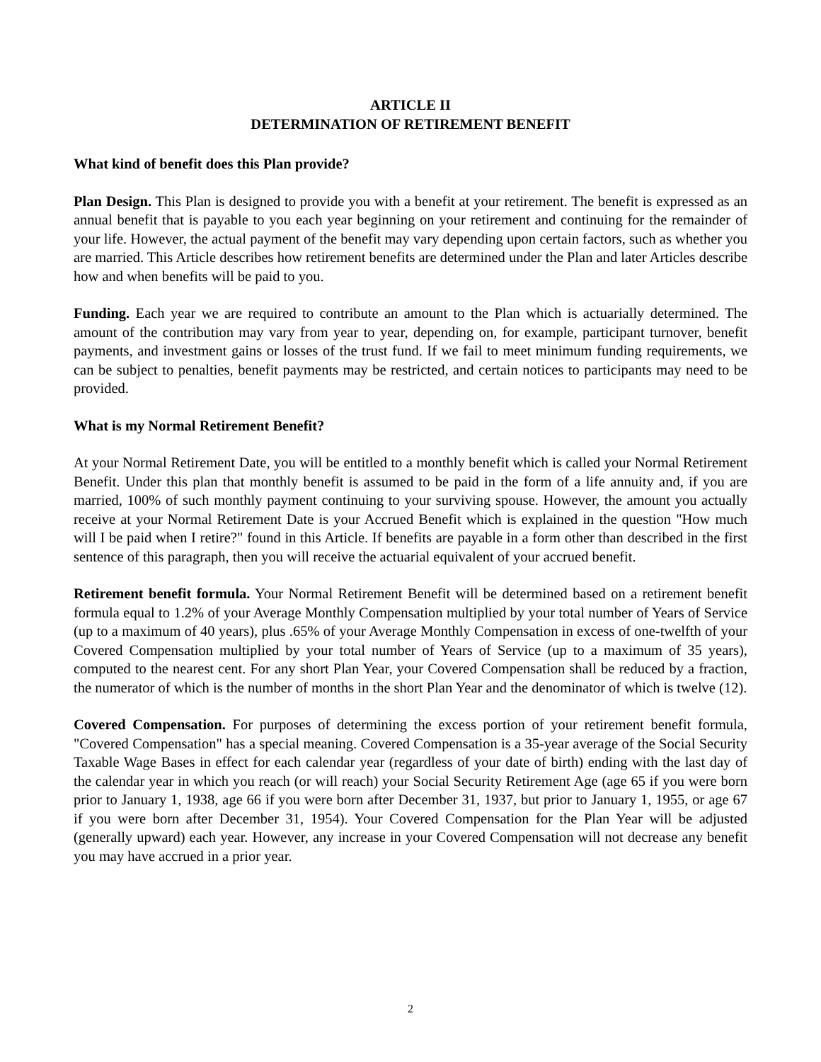ARTICLE II
DETERMINATION OF RETIREMENT BENEFIT
What kind of benefit does this Plan provide?
Plan Design. This Plan is designed to provide you with a benefit at your retirement. The benefit is expressed as an annual benefit that is payable to you each year beginning on your retirement and continuing for the remainder of your life. However, the actual payment of the benefit may vary depending upon certain factors, such as whether you are married. This Article describes how retirement benefits are determined under the Plan and later Articles describe how and when benefits will be paid to you.
Funding. Each year we are required to contribute an amount to the Plan which is actuarially determined. The amount of the contribution may vary from year to year, depending on, for example, participant turnover, benefit payments, and investment gains or losses of the trust fund. If we fail to meet minimum funding requirements, we can be subject to penalties, benefit payments may be restricted, and certain notices to participants may need to be provided.
What is my Normal Retirement Benefit?
At your Normal Retirement Date, you will be entitled to a monthly benefit which is called your Normal Retirement Benefit. Under this plan that monthly benefit is assumed to be paid in the form of a life annuity and, if you are married, 100% of such monthly payment continuing to your surviving spouse. However, the amount you actually receive at your Normal Retirement Date is your Accrued Benefit which is explained in the question "How much will I be paid when I retire?" found in this Article. If benefits are payable in a form other than described in the first sentence of this paragraph, then you will receive the actuarial equivalent of your accrued benefit.
Retirement benefit formula. Your Normal Retirement Benefit will be determined based on a retirement benefit formula equal to 1.2% of your Average Monthly Compensation multiplied by your total number of Years of Service (up to a maximum of 40 years), plus .65% of your Average Monthly Compensation in excess of one-twelfth of your Covered Compensation multiplied by your total number of Years of Service (up to a maximum of 35 years), computed to the nearest cent. For any short Plan Year, your Covered Compensation shall be reduced by a fraction, the numerator of which is the number of months in the short Plan Year and the denominator of which is twelve (12).
Covered Compensation. For purposes of determining the excess portion of your retirement benefit formula, "Covered Compensation" has a special meaning. Covered Compensation is a 35-year average of the Social Security Taxable Wage Bases in effect for each calendar year (regardless of your date of birth) ending with the last day of the calendar year in which you reach (or will reach) your Social Security Retirement Age (age 65 if you were born prior to January 1, 1938, age 66 if you were born after December 31, 1937, but prior to January 1, 1955, or age 67 if you were born after December 31, 1954). Your Covered Compensation for the Plan Year will be adjusted (generally upward) each year. However, any increase in your Covered Compensation will not decrease any benefit you may have accrued in a prior year.
2